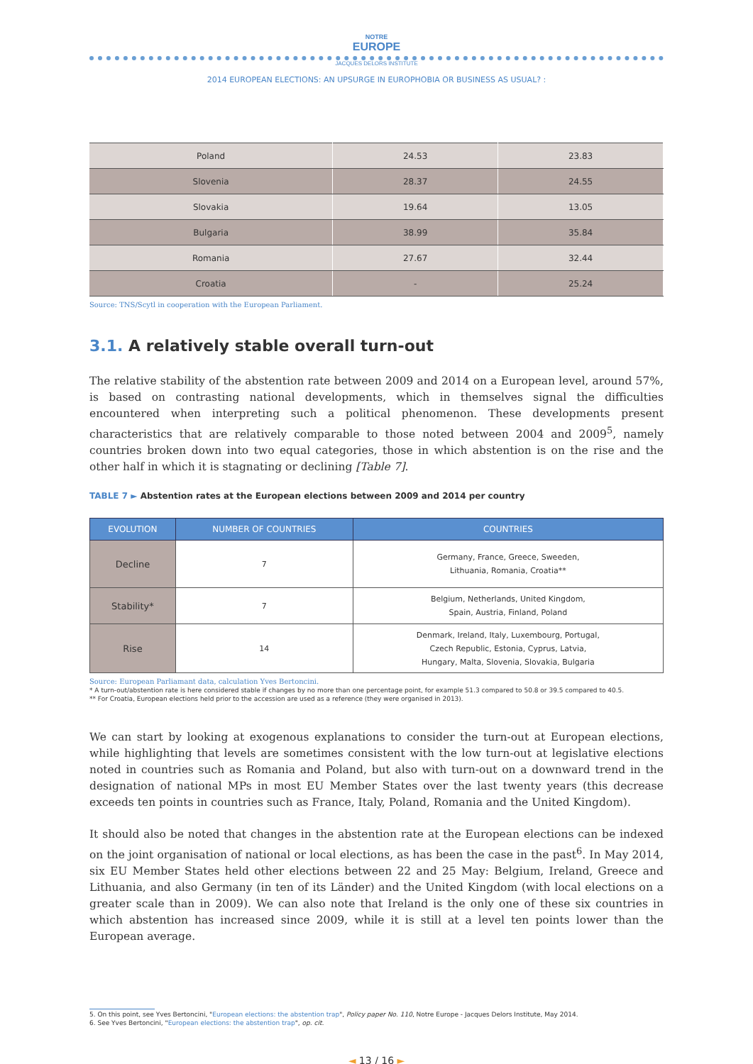NOTRE
EUROPE
JACQUES DELORS INSTITUTE
2014 EUROPEAN ELECTIONS: AN UPSURGE IN EUROPHOBIA OR BUSINESS AS USUAL? :
| Poland | 24.53 | 23.83 |
| Slovenia | 28.37 | 24.55 |
| Slovakia | 19.64 | 13.05 |
| Bulgaria | 38.99 | 35.84 |
| Romania | 27.67 | 32.44 |
| Croatia | - | 25.24 |
Source: TNS/Scytl in cooperation with the European Parliament.
3.1. A relatively stable overall turn-out
The relative stability of the abstention rate between 2009 and 2014 on a European level, around 57%, is based on contrasting national developments, which in themselves signal the difficulties encountered when interpreting such a political phenomenon. These developments present characteristics that are relatively comparable to those noted between 2004 and 2009<sup>5</sup>, namely countries broken down into two equal categories, those in which abstention is on the rise and the other half in which it is stagnating or declining [Table 7].
TABLE 7 ► Abstention rates at the European elections between 2009 and 2014 per country
| EVOLUTION | NUMBER OF COUNTRIES | COUNTRIES |
| --- | --- | --- |
| Decline | 7 | Germany, France, Greece, Sweeden, Lithuania, Romania, Croatia** |
| Stability* | 7 | Belgium, Netherlands, United Kingdom, Spain, Austria, Finland, Poland |
| Rise | 14 | Denmark, Ireland, Italy, Luxembourg, Portugal, Czech Republic, Estonia, Cyprus, Latvia, Hungary, Malta, Slovenia, Slovakia, Bulgaria |
Source: European Parliamant data, calculation Yves Bertoncini.
* A turn-out/abstention rate is here considered stable if changes by no more than one percentage point, for example 51.3 compared to 50.8 or 39.5 compared to 40.5.
** For Croatia, European elections held prior to the accession are used as a reference (they were organised in 2013).
We can start by looking at exogenous explanations to consider the turn-out at European elections, while highlighting that levels are sometimes consistent with the low turn-out at legislative elections noted in countries such as Romania and Poland, but also with turn-out on a downward trend in the designation of national MPs in most EU Member States over the last twenty years (this decrease exceeds ten points in countries such as France, Italy, Poland, Romania and the United Kingdom).
It should also be noted that changes in the abstention rate at the European elections can be indexed on the joint organisation of national or local elections, as has been the case in the past<sup>6</sup>. In May 2014, six EU Member States held other elections between 22 and 25 May: Belgium, Ireland, Greece and Lithuania, and also Germany (in ten of its Länder) and the United Kingdom (with local elections on a greater scale than in 2009). We can also note that Ireland is the only one of these six countries in which abstention has increased since 2009, while it is still at a level ten points lower than the European average.
5. On this point, see Yves Bertoncini, "European elections: the abstention trap", Policy paper No. 110, Notre Europe - Jacques Delors Institute, May 2014.
6. See Yves Bertoncini, "European elections: the abstention trap", op. cit.
◄ 13 / 16 ►